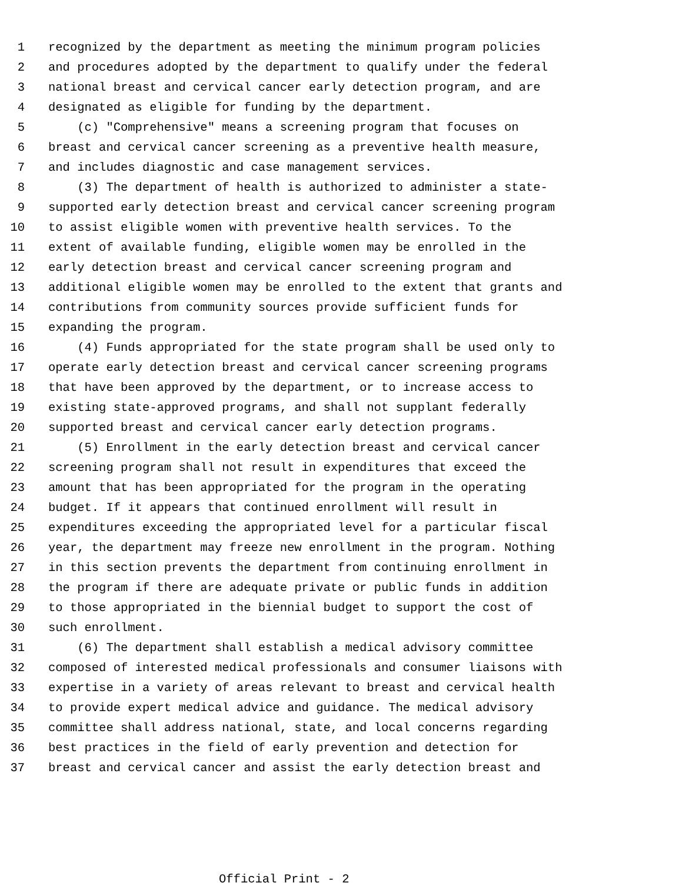1 recognized by the department as meeting the minimum program policies
2 and procedures adopted by the department to qualify under the federal
3 national breast and cervical cancer early detection program, and are
4 designated as eligible for funding by the department.
5 (c) "Comprehensive" means a screening program that focuses on
6 breast and cervical cancer screening as a preventive health measure,
7 and includes diagnostic and case management services.
8 (3) The department of health is authorized to administer a state-
9 supported early detection breast and cervical cancer screening program
10 to assist eligible women with preventive health services. To the
11 extent of available funding, eligible women may be enrolled in the
12 early detection breast and cervical cancer screening program and
13 additional eligible women may be enrolled to the extent that grants and
14 contributions from community sources provide sufficient funds for
15 expanding the program.
16 (4) Funds appropriated for the state program shall be used only to
17 operate early detection breast and cervical cancer screening programs
18 that have been approved by the department, or to increase access to
19 existing state-approved programs, and shall not supplant federally
20 supported breast and cervical cancer early detection programs.
21 (5) Enrollment in the early detection breast and cervical cancer
22 screening program shall not result in expenditures that exceed the
23 amount that has been appropriated for the program in the operating
24 budget. If it appears that continued enrollment will result in
25 expenditures exceeding the appropriated level for a particular fiscal
26 year, the department may freeze new enrollment in the program. Nothing
27 in this section prevents the department from continuing enrollment in
28 the program if there are adequate private or public funds in addition
29 to those appropriated in the biennial budget to support the cost of
30 such enrollment.
31 (6) The department shall establish a medical advisory committee
32 composed of interested medical professionals and consumer liaisons with
33 expertise in a variety of areas relevant to breast and cervical health
34 to provide expert medical advice and guidance. The medical advisory
35 committee shall address national, state, and local concerns regarding
36 best practices in the field of early prevention and detection for
37 breast and cervical cancer and assist the early detection breast and
Official Print - 2